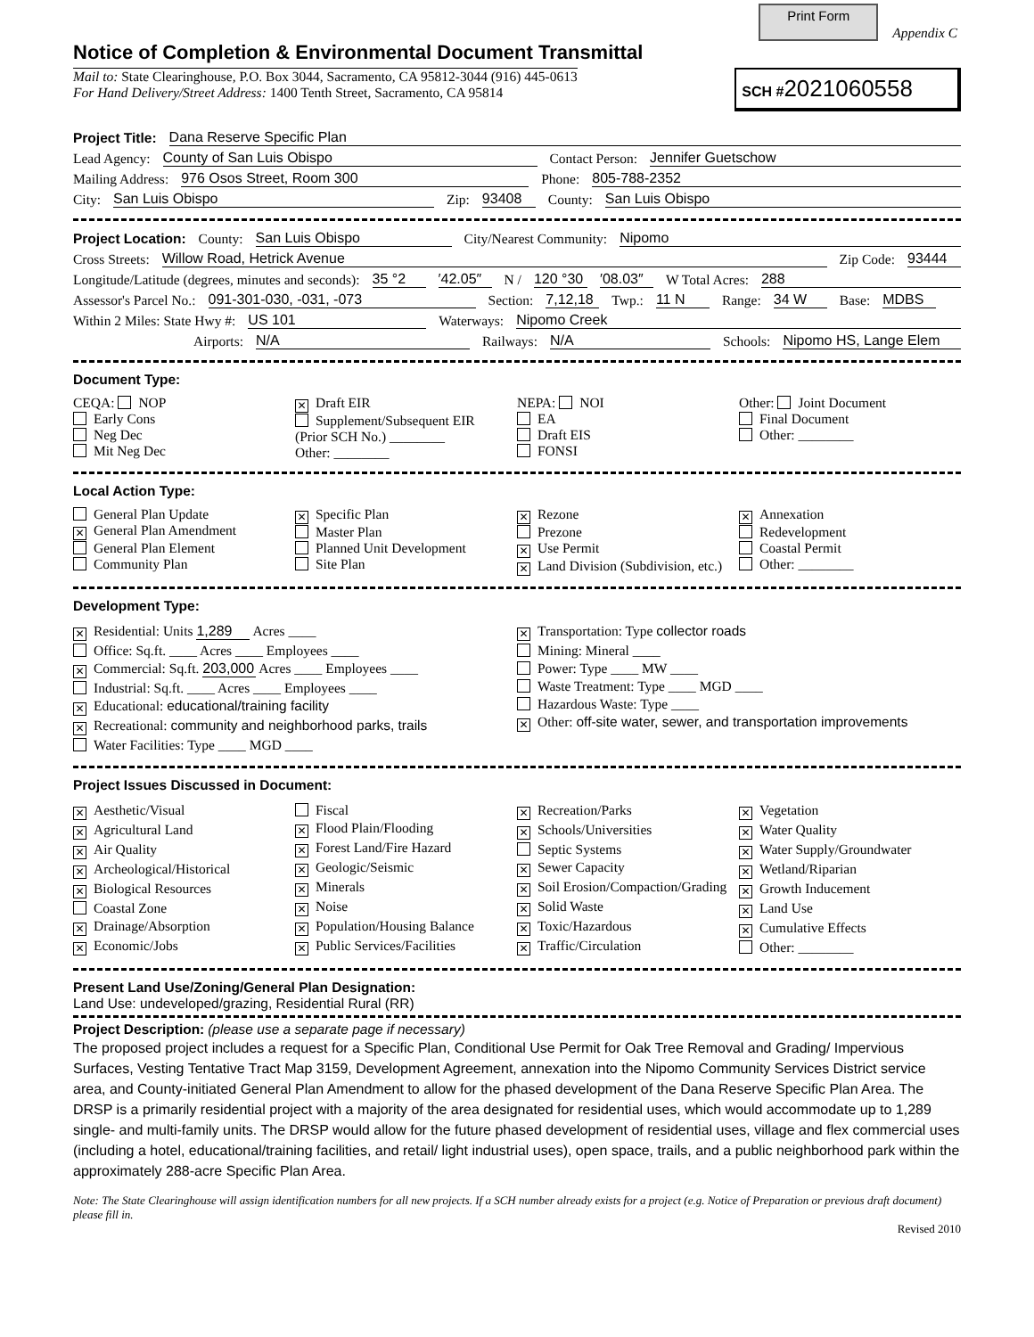Print Form
Appendix C
Notice of Completion & Environmental Document Transmittal
Mail to: State Clearinghouse, P.O. Box 3044, Sacramento, CA 95812-3044 (916) 445-0613
For Hand Delivery/Street Address: 1400 Tenth Street, Sacramento, CA 95814
SCH #2021060558
Project Title: Dana Reserve Specific Plan
Lead Agency: County of San Luis Obispo Contact Person: Jennifer Guetschow
Mailing Address: 976 Osos Street, Room 300 Phone: 805-788-2352
City: San Luis Obispo Zip: 93408 County: San Luis Obispo
Project Location: County: San Luis Obispo City/Nearest Community: Nipomo
Cross Streets: Willow Road, Hetrick Avenue Zip Code: 93444
Longitude/Latitude (degrees, minutes and seconds): 35 °2 ′42.05″ N / 120 °30 ′08.03″ W Total Acres: 288
Assessor's Parcel No.: 091-301-030, -031, -073 Section: 7,12,18 Twp.: 11 N Range: 34 W Base: MDBS
Within 2 Miles: State Hwy #: US 101 Waterways: Nipomo Creek
Airports: N/A Railways: N/A Schools: Nipomo HS, Lange Elem
Document Type:
CEQA: NOP
Early Cons
Neg Dec
Mit Neg Dec
✕ Draft EIR
Supplement/Subsequent EIR
(Prior SCH No.) ________
Other: ________
NEPA: NOI
EA
Draft EIS
FONSI
Other: Joint Document
Final Document
Other: ________
Local Action Type:
General Plan Update
✕ General Plan Amendment
General Plan Element
Community Plan
✕ Specific Plan
Master Plan
Planned Unit Development
Site Plan
✕ Rezone
Prezone
✕ Use Permit
✕ Land Division (Subdivision, etc.)
✕ Annexation
Redevelopment
Coastal Permit
Other: ________
Development Type:
✕ Residential: Units 1,289 Acres ____
Office: Sq.ft. ____ Acres ____ Employees ____
✕ Commercial: Sq.ft. 203,000 Acres ____ Employees ____
Industrial: Sq.ft. ____ Acres ____ Employees ____
✕ Educational: educational/training facility
✕ Recreational: community and neighborhood parks, trails
Water Facilities: Type ____ MGD ____
✕ Transportation: Type collector roads
Mining: Mineral ____
Power: Type ____ MW ____
Waste Treatment: Type ____ MGD ____
Hazardous Waste: Type ____
✕ Other: off-site water, sewer, and transportation improvements
Project Issues Discussed in Document:
✕ Aesthetic/Visual
✕ Agricultural Land
✕ Air Quality
✕ Archeological/Historical
✕ Biological Resources
Coastal Zone
✕ Drainage/Absorption
✕ Economic/Jobs
Fiscal
✕ Flood Plain/Flooding
✕ Forest Land/Fire Hazard
✕ Geologic/Seismic
✕ Minerals
✕ Noise
✕ Population/Housing Balance
✕ Public Services/Facilities
✕ Recreation/Parks
✕ Schools/Universities
Septic Systems
✕ Sewer Capacity
✕ Soil Erosion/Compaction/Grading
✕ Solid Waste
✕ Toxic/Hazardous
✕ Traffic/Circulation
✕ Vegetation
✕ Water Quality
✕ Water Supply/Groundwater
✕ Wetland/Riparian
✕ Growth Inducement
✕ Land Use
✕ Cumulative Effects
Other: ________
Present Land Use/Zoning/General Plan Designation:
Land Use: undeveloped/grazing, Residential Rural (RR)
Project Description: (please use a separate page if necessary)
The proposed project includes a request for a Specific Plan, Conditional Use Permit for Oak Tree Removal and Grading/ Impervious Surfaces, Vesting Tentative Tract Map 3159, Development Agreement, annexation into the Nipomo Community Services District service area, and County-initiated General Plan Amendment to allow for the phased development of the Dana Reserve Specific Plan Area. The DRSP is a primarily residential project with a majority of the area designated for residential uses, which would accommodate up to 1,289 single- and multi-family units. The DRSP would allow for the future phased development of residential uses, village and flex commercial uses (including a hotel, educational/training facilities, and retail/ light industrial uses), open space, trails, and a public neighborhood park within the approximately 288-acre Specific Plan Area.
Note: The State Clearinghouse will assign identification numbers for all new projects. If a SCH number already exists for a project (e.g. Notice of Preparation or previous draft document) please fill in.
Revised 2010